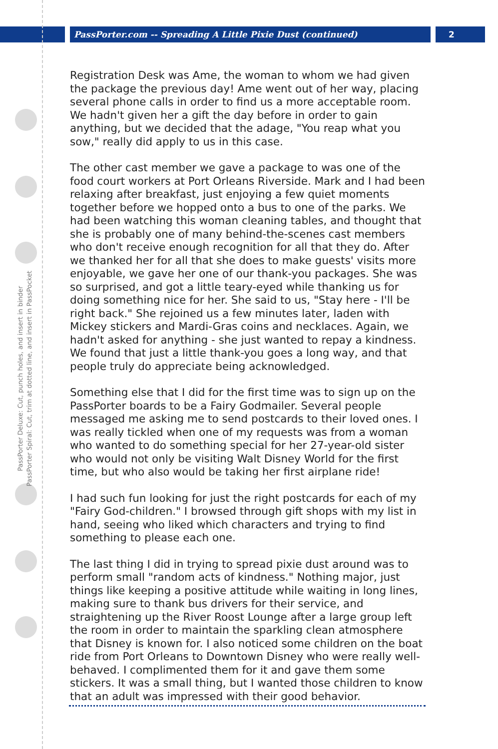PassPorter.com -- Spreading A Little Pixie Dust (continued) 2
PassPorter Deluxe: Cut, punch holes, and insert in binder
PassPorter Spiral: Cut, trim at dotted line, and insert in PassPocket
Registration Desk was Ame, the woman to whom we had given the package the previous day! Ame went out of her way, placing several phone calls in order to find us a more acceptable room. We hadn't given her a gift the day before in order to gain anything, but we decided that the adage, "You reap what you sow," really did apply to us in this case.
The other cast member we gave a package to was one of the food court workers at Port Orleans Riverside. Mark and I had been relaxing after breakfast, just enjoying a few quiet moments together before we hopped onto a bus to one of the parks. We had been watching this woman cleaning tables, and thought that she is probably one of many behind-the-scenes cast members who don't receive enough recognition for all that they do. After we thanked her for all that she does to make guests' visits more enjoyable, we gave her one of our thank-you packages. She was so surprised, and got a little teary-eyed while thanking us for doing something nice for her. She said to us, "Stay here - I'll be right back." She rejoined us a few minutes later, laden with Mickey stickers and Mardi-Gras coins and necklaces. Again, we hadn't asked for anything - she just wanted to repay a kindness. We found that just a little thank-you goes a long way, and that people truly do appreciate being acknowledged.
Something else that I did for the first time was to sign up on the PassPorter boards to be a Fairy Godmailer. Several people messaged me asking me to send postcards to their loved ones. I was really tickled when one of my requests was from a woman who wanted to do something special for her 27-year-old sister who would not only be visiting Walt Disney World for the first time, but who also would be taking her first airplane ride!
I had such fun looking for just the right postcards for each of my "Fairy God-children." I browsed through gift shops with my list in hand, seeing who liked which characters and trying to find something to please each one.
The last thing I did in trying to spread pixie dust around was to perform small "random acts of kindness." Nothing major, just things like keeping a positive attitude while waiting in long lines, making sure to thank bus drivers for their service, and straightening up the River Roost Lounge after a large group left the room in order to maintain the sparkling clean atmosphere that Disney is known for. I also noticed some children on the boat ride from Port Orleans to Downtown Disney who were really well-behaved. I complimented them for it and gave them some stickers. It was a small thing, but I wanted those children to know that an adult was impressed with their good behavior.